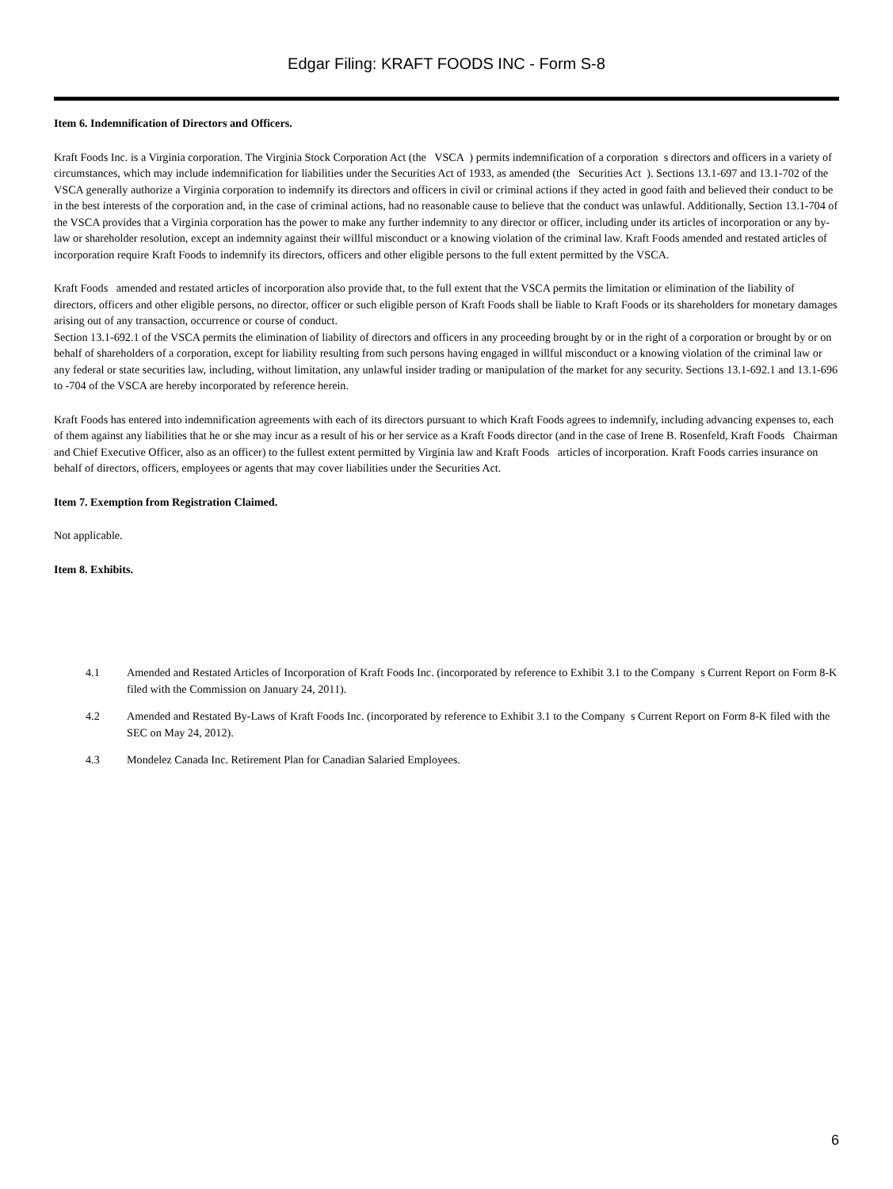Edgar Filing: KRAFT FOODS INC - Form S-8
Item 6. Indemnification of Directors and Officers.
Kraft Foods Inc. is a Virginia corporation. The Virginia Stock Corporation Act (the VSCA ) permits indemnification of a corporation s directors and officers in a variety of circumstances, which may include indemnification for liabilities under the Securities Act of 1933, as amended (the Securities Act ). Sections 13.1-697 and 13.1-702 of the VSCA generally authorize a Virginia corporation to indemnify its directors and officers in civil or criminal actions if they acted in good faith and believed their conduct to be in the best interests of the corporation and, in the case of criminal actions, had no reasonable cause to believe that the conduct was unlawful. Additionally, Section 13.1-704 of the VSCA provides that a Virginia corporation has the power to make any further indemnity to any director or officer, including under its articles of incorporation or any by-law or shareholder resolution, except an indemnity against their willful misconduct or a knowing violation of the criminal law. Kraft Foods amended and restated articles of incorporation require Kraft Foods to indemnify its directors, officers and other eligible persons to the full extent permitted by the VSCA.
Kraft Foods amended and restated articles of incorporation also provide that, to the full extent that the VSCA permits the limitation or elimination of the liability of directors, officers and other eligible persons, no director, officer or such eligible person of Kraft Foods shall be liable to Kraft Foods or its shareholders for monetary damages arising out of any transaction, occurrence or course of conduct.
Section 13.1-692.1 of the VSCA permits the elimination of liability of directors and officers in any proceeding brought by or in the right of a corporation or brought by or on behalf of shareholders of a corporation, except for liability resulting from such persons having engaged in willful misconduct or a knowing violation of the criminal law or any federal or state securities law, including, without limitation, any unlawful insider trading or manipulation of the market for any security. Sections 13.1-692.1 and 13.1-696 to -704 of the VSCA are hereby incorporated by reference herein.
Kraft Foods has entered into indemnification agreements with each of its directors pursuant to which Kraft Foods agrees to indemnify, including advancing expenses to, each of them against any liabilities that he or she may incur as a result of his or her service as a Kraft Foods director (and in the case of Irene B. Rosenfeld, Kraft Foods Chairman and Chief Executive Officer, also as an officer) to the fullest extent permitted by Virginia law and Kraft Foods articles of incorporation. Kraft Foods carries insurance on behalf of directors, officers, employees or agents that may cover liabilities under the Securities Act.
Item 7. Exemption from Registration Claimed.
Not applicable.
Item 8. Exhibits.
4.1 Amended and Restated Articles of Incorporation of Kraft Foods Inc. (incorporated by reference to Exhibit 3.1 to the Company s Current Report on Form 8-K filed with the Commission on January 24, 2011).
4.2 Amended and Restated By-Laws of Kraft Foods Inc. (incorporated by reference to Exhibit 3.1 to the Company s Current Report on Form 8-K filed with the SEC on May 24, 2012).
4.3 Mondelez Canada Inc. Retirement Plan for Canadian Salaried Employees.
6